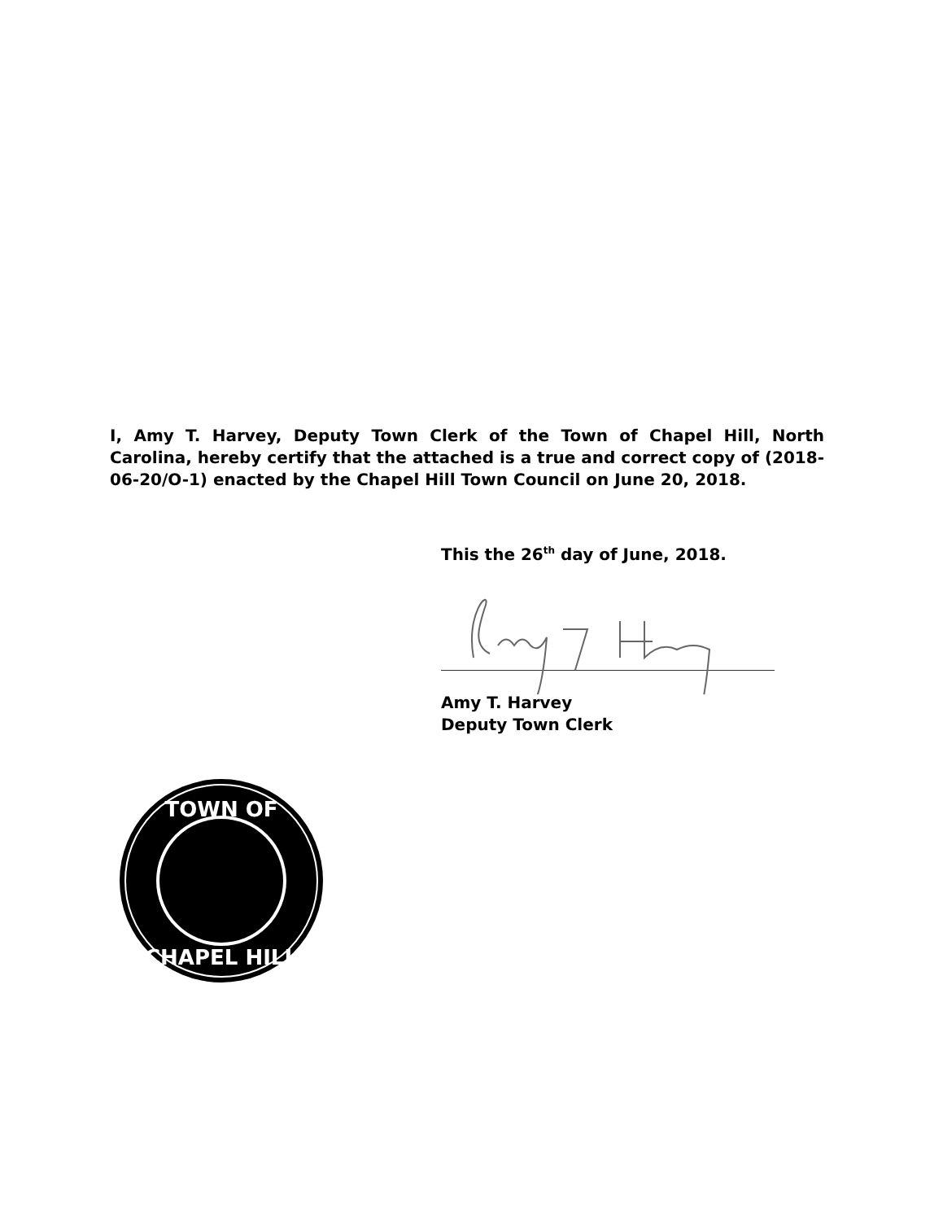I, Amy T. Harvey, Deputy Town Clerk of the Town of Chapel Hill, North Carolina, hereby certify that the attached is a true and correct copy of (2018-06-20/O-1) enacted by the Chapel Hill Town Council on June 20, 2018.
This the 26<sup>th</sup> day of June, 2018.
Amy T. Harvey
Deputy Town Clerk
TOWN OF
CHAPEL HILL